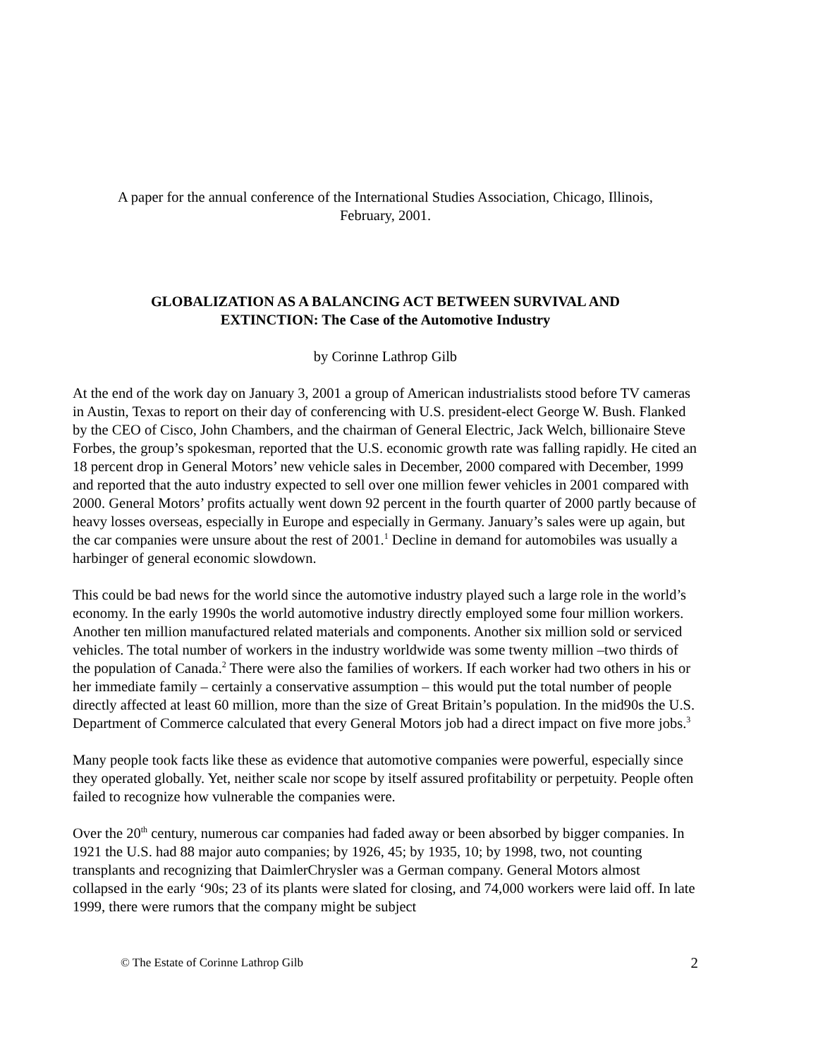A paper for the annual conference of the International Studies Association, Chicago, Illinois,
February, 2001.
GLOBALIZATION AS A BALANCING ACT BETWEEN SURVIVAL AND
EXTINCTION: The Case of the Automotive Industry
by Corinne Lathrop Gilb
At the end of the work day on January 3, 2001 a group of American industrialists stood before TV cameras in Austin, Texas to report on their day of conferencing with U.S. president-elect George W. Bush. Flanked by the CEO of Cisco, John Chambers, and the chairman of General Electric, Jack Welch, billionaire Steve Forbes, the group’s spokesman, reported that the U.S. economic growth rate was falling rapidly. He cited an 18 percent drop in General Motors’ new vehicle sales in December, 2000 compared with December, 1999 and reported that the auto industry expected to sell over one million fewer vehicles in 2001 compared with 2000. General Motors’ profits actually went down 92 percent in the fourth quarter of 2000 partly because of heavy losses overseas, especially in Europe and especially in Germany. January’s sales were up again, but the car companies were unsure about the rest of 2001.<sup>1</sup> Decline in demand for automobiles was usually a harbinger of general economic slowdown.
This could be bad news for the world since the automotive industry played such a large role in the world’s economy. In the early 1990s the world automotive industry directly employed some four million workers. Another ten million manufactured related materials and components. Another six million sold or serviced vehicles. The total number of workers in the industry worldwide was some twenty million –two thirds of the population of Canada.<sup>2</sup> There were also the families of workers. If each worker had two others in his or her immediate family – certainly a conservative assumption – this would put the total number of people directly affected at least 60 million, more than the size of Great Britain’s population. In the mid90s the U.S. Department of Commerce calculated that every General Motors job had a direct impact on five more jobs.<sup>3</sup>
Many people took facts like these as evidence that automotive companies were powerful, especially since they operated globally. Yet, neither scale nor scope by itself assured profitability or perpetuity. People often failed to recognize how vulnerable the companies were.
Over the 20<sup>th</sup> century, numerous car companies had faded away or been absorbed by bigger companies. In 1921 the U.S. had 88 major auto companies; by 1926, 45; by 1935, 10; by 1998, two, not counting transplants and recognizing that DaimlerChrysler was a German company. General Motors almost collapsed in the early ‘90s; 23 of its plants were slated for closing, and 74,000 workers were laid off. In late 1999, there were rumors that the company might be subject
© The Estate of Corinne Lathrop Gilb 2